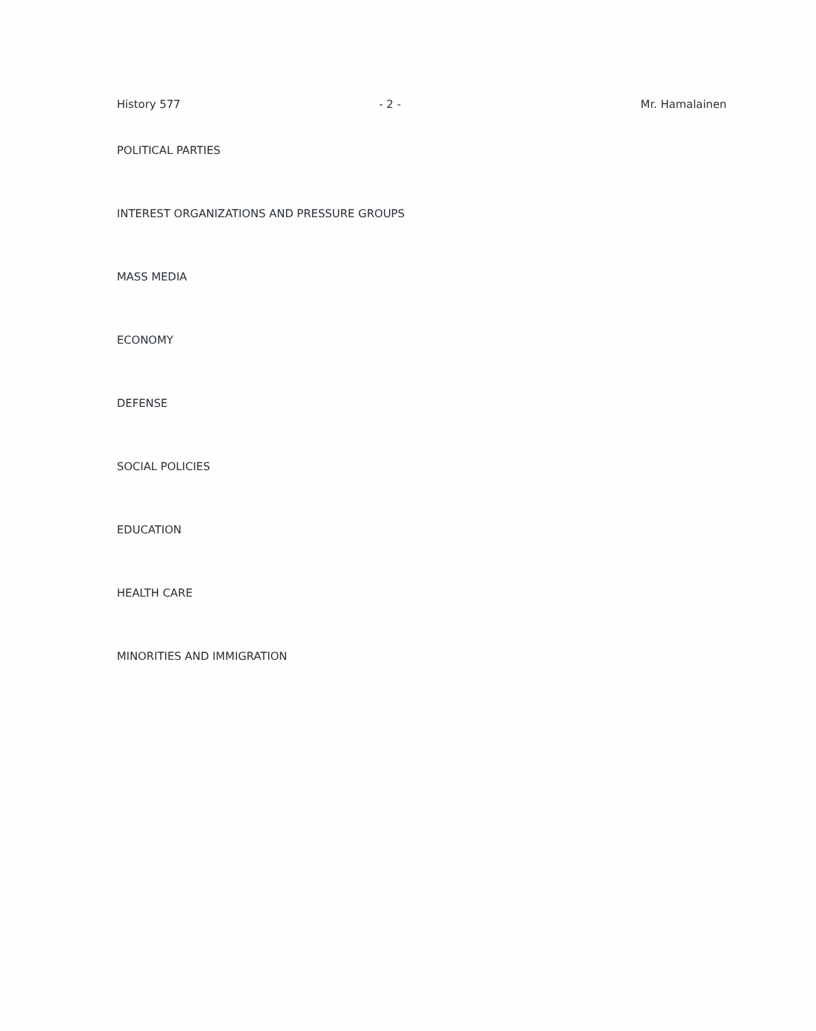History 577 - 2 - Mr. Hamalainen
POLITICAL PARTIES
INTEREST ORGANIZATIONS AND PRESSURE GROUPS
MASS MEDIA
ECONOMY
DEFENSE
SOCIAL POLICIES
EDUCATION
HEALTH CARE
MINORITIES AND IMMIGRATION